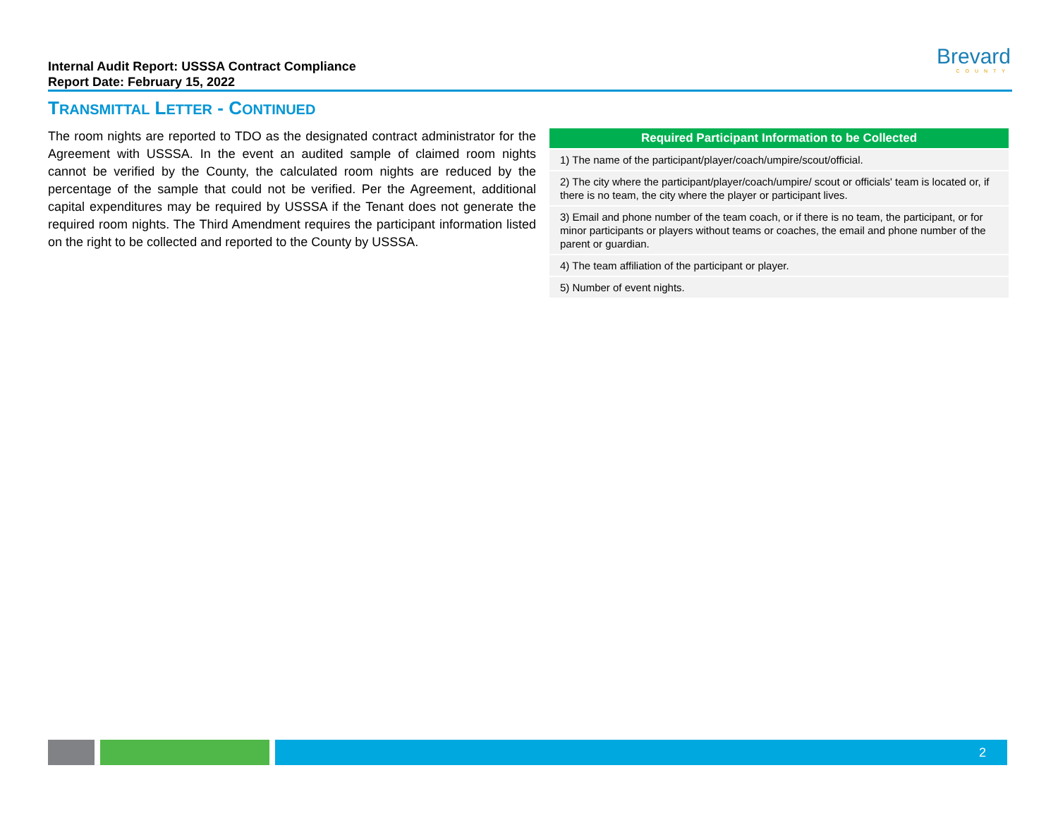Internal Audit Report: USSSA Contract Compliance
Report Date: February 15, 2022
Brevard
COUNTY
TRANSMITTAL LETTER - CONTINUED
The room nights are reported to TDO as the designated contract administrator for the Agreement with USSSA. In the event an audited sample of claimed room nights cannot be verified by the County, the calculated room nights are reduced by the percentage of the sample that could not be verified. Per the Agreement, additional capital expenditures may be required by USSSA if the Tenant does not generate the required room nights. The Third Amendment requires the participant information listed on the right to be collected and reported to the County by USSSA.
| Required Participant Information to be Collected |
| --- |
| 1) The name of the participant/player/coach/umpire/scout/official. |
| 2) The city where the participant/player/coach/umpire/ scout or officials' team is located or, if there is no team, the city where the player or participant lives. |
| 3) Email and phone number of the team coach, or if there is no team, the participant, or for minor participants or players without teams or coaches, the email and phone number of the parent or guardian. |
| 4) The team affiliation of the participant or player. |
| 5) Number of event nights. |
2